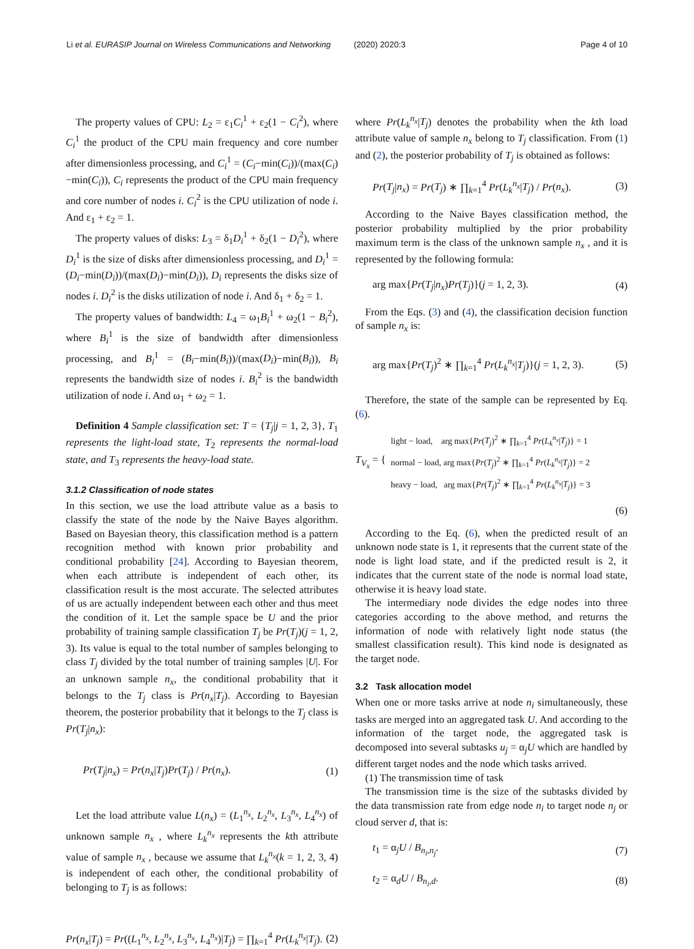Li et al. EURASIP Journal on Wireless Communications and Networking (2020) 2020:3 Page 4 of 10
The property values of CPU: L<sub>2</sub> = ε<sub>1</sub>C<sub>i</sub><sup>1</sup> + ε<sub>2</sub>(1 − C<sub>i</sub><sup>2</sup>), where C<sub>i</sub><sup>1</sup> the product of the CPU main frequency and core number after dimensionless processing, and C<sub>i</sub><sup>1</sup> = (C<sub>i</sub>−min(C<sub>i</sub>))/(max(C<sub>i</sub>)−min(C<sub>i</sub>)), C<sub>i</sub> represents the product of the CPU main frequency and core number of nodes i. C<sub>i</sub><sup>2</sup> is the CPU utilization of node i. And ε<sub>1</sub> + ε<sub>2</sub> = 1.
The property values of disks: L<sub>3</sub> = δ<sub>1</sub>D<sub>i</sub><sup>1</sup> + δ<sub>2</sub>(1 − D<sub>i</sub><sup>2</sup>), where D<sub>i</sub><sup>1</sup> is the size of disks after dimensionless processing, and D<sub>i</sub><sup>1</sup> = (D<sub>i</sub>−min(D<sub>i</sub>))/(max(D<sub>i</sub>)−min(D<sub>i</sub>)), D<sub>i</sub> represents the disks size of nodes i. D<sub>i</sub><sup>2</sup> is the disks utilization of node i. And δ<sub>1</sub> + δ<sub>2</sub> = 1.
The property values of bandwidth: L<sub>4</sub> = ω<sub>1</sub>B<sub>i</sub><sup>1</sup> + ω<sub>2</sub>(1 − B<sub>i</sub><sup>2</sup>), where B<sub>i</sub><sup>1</sup> is the size of bandwidth after dimensionless processing, and B<sub>i</sub><sup>1</sup> = (B<sub>i</sub>−min(B<sub>i</sub>))/(max(D<sub>i</sub>)−min(B<sub>i</sub>)), B<sub>i</sub> represents the bandwidth size of nodes i. B<sub>i</sub><sup>2</sup> is the bandwidth utilization of node i. And ω<sub>1</sub> + ω<sub>2</sub> = 1.
Definition 4 Sample classification set: T = {T<sub>j</sub>|j = 1, 2, 3}, T<sub>1</sub> represents the light-load state, T<sub>2</sub> represents the normal-load state, and T<sub>3</sub> represents the heavy-load state.
3.1.2 Classification of node states
In this section, we use the load attribute value as a basis to classify the state of the node by the Naive Bayes algorithm. Based on Bayesian theory, this classification method is a pattern recognition method with known prior probability and conditional probability [24]. According to Bayesian theorem, when each attribute is independent of each other, its classification result is the most accurate. The selected attributes of us are actually independent between each other and thus meet the condition of it. Let the sample space be U and the prior probability of training sample classification T<sub>j</sub> be Pr(T<sub>j</sub>)(j = 1, 2, 3). Its value is equal to the total number of samples belonging to class T<sub>j</sub> divided by the total number of training samples |U|. For an unknown sample n<sub>x</sub>, the conditional probability that it belongs to the T<sub>j</sub> class is Pr(n<sub>x</sub>|T<sub>j</sub>). According to Bayesian theorem, the posterior probability that it belongs to the T<sub>j</sub> class is Pr(T<sub>j</sub>|n<sub>x</sub>):
Pr(T<sub>j</sub>|n<sub>x</sub>) = Pr(n<sub>x</sub>|T<sub>j</sub>)Pr(T<sub>j</sub>) / Pr(n<sub>x</sub>). (1)
Let the load attribute value L(n<sub>x</sub>) = (L<sub>1</sub><sup>n<sub>x</sub></sup>, L<sub>2</sub><sup>n<sub>x</sub></sup>, L<sub>3</sub><sup>n<sub>x</sub></sup>, L<sub>4</sub><sup>n<sub>x</sub></sup>) of unknown sample n<sub>x</sub> , where L<sub>k</sub><sup>n<sub>x</sub></sup> represents the kth attribute value of sample n<sub>x</sub> , because we assume that L<sub>k</sub><sup>n<sub>x</sub></sup>(k = 1, 2, 3, 4) is independent of each other, the conditional probability of belonging to T<sub>j</sub> is as follows:
Pr(n<sub>x</sub>|T<sub>j</sub>) = Pr((L<sub>1</sub><sup>n<sub>x</sub></sup>, L<sub>2</sub><sup>n<sub>x</sub></sup>, L<sub>3</sub><sup>n<sub>x</sub></sup>, L<sub>4</sub><sup>n<sub>x</sub></sup>)|T<sub>j</sub>) = ∏<sub>k=1</sub><sup>4</sup> Pr(L<sub>k</sub><sup>n<sub>x</sub></sup>|T<sub>j</sub>). (2)
where Pr(L<sub>k</sub><sup>n<sub>x</sub></sup>|T<sub>j</sub>) denotes the probability when the kth load attribute value of sample n<sub>x</sub> belong to T<sub>j</sub> classification. From (1) and (2), the posterior probability of T<sub>j</sub> is obtained as follows:
Pr(T<sub>j</sub>|n<sub>x</sub>) = Pr(T<sub>j</sub>) ∗ ∏<sub>k=1</sub><sup>4</sup> Pr(L<sub>k</sub><sup>n<sub>x</sub></sup>|T<sub>j</sub>) / Pr(n<sub>x</sub>). (3)
According to the Naive Bayes classification method, the posterior probability multiplied by the prior probability maximum term is the class of the unknown sample n<sub>x</sub> , and it is represented by the following formula:
arg max{Pr(T<sub>j</sub>|n<sub>x</sub>)Pr(T<sub>j</sub>)}(j = 1, 2, 3). (4)
From the Eqs. (3) and (4), the classification decision function of sample n<sub>x</sub> is:
arg max{Pr(T<sub>j</sub>)<sup>2</sup> ∗ ∏<sub>k=1</sub><sup>4</sup> Pr(L<sub>k</sub><sup>n<sub>x</sub></sup>|T<sub>j</sub>)}(j = 1, 2, 3). (5)
Therefore, the state of the sample can be represented by Eq. (6).
T<sub>V<sub>x</sub></sub> = {
light − load, arg max{Pr(T<sub>j</sub>)<sup>2</sup> ∗ ∏<sub>k=1</sub><sup>4</sup> Pr(L<sub>k</sub><sup>n<sub>x</sub></sup>|T<sub>j</sub>)} = 1
normal − load, arg max{Pr(T<sub>j</sub>)<sup>2</sup> ∗ ∏<sub>k=1</sub><sup>4</sup> Pr(L<sub>k</sub><sup>n<sub>x</sub></sup>|T<sub>j</sub>)} = 2
heavy − load, arg max{Pr(T<sub>j</sub>)<sup>2</sup> ∗ ∏<sub>k=1</sub><sup>4</sup> Pr(L<sub>k</sub><sup>n<sub>x</sub></sup>|T<sub>j</sub>)} = 3
(6)
According to the Eq. (6), when the predicted result of an unknown node state is 1, it represents that the current state of the node is light load state, and if the predicted result is 2, it indicates that the current state of the node is normal load state, otherwise it is heavy load state.
The intermediary node divides the edge nodes into three categories according to the above method, and returns the information of node with relatively light node status (the smallest classification result). This kind node is designated as the target node.
3.2 Task allocation model
When one or more tasks arrive at node n<sub>i</sub> simultaneously, these tasks are merged into an aggregated task U. And according to the information of the target node, the aggregated task is decomposed into several subtasks u<sub>j</sub> = α<sub>j</sub>U which are handled by different target nodes and the node which tasks arrived.
(1) The transmission time of task
The transmission time is the size of the subtasks divided by the data transmission rate from edge node n<sub>i</sub> to target node n<sub>j</sub> or cloud server d, that is:
t<sub>1</sub> = α<sub>j</sub>U / B<sub>n<sub>i</sub>,n<sub>j</sub></sub>. (7)
t<sub>2</sub> = α<sub>d</sub>U / B<sub>n<sub>i</sub>,d</sub>. (8)